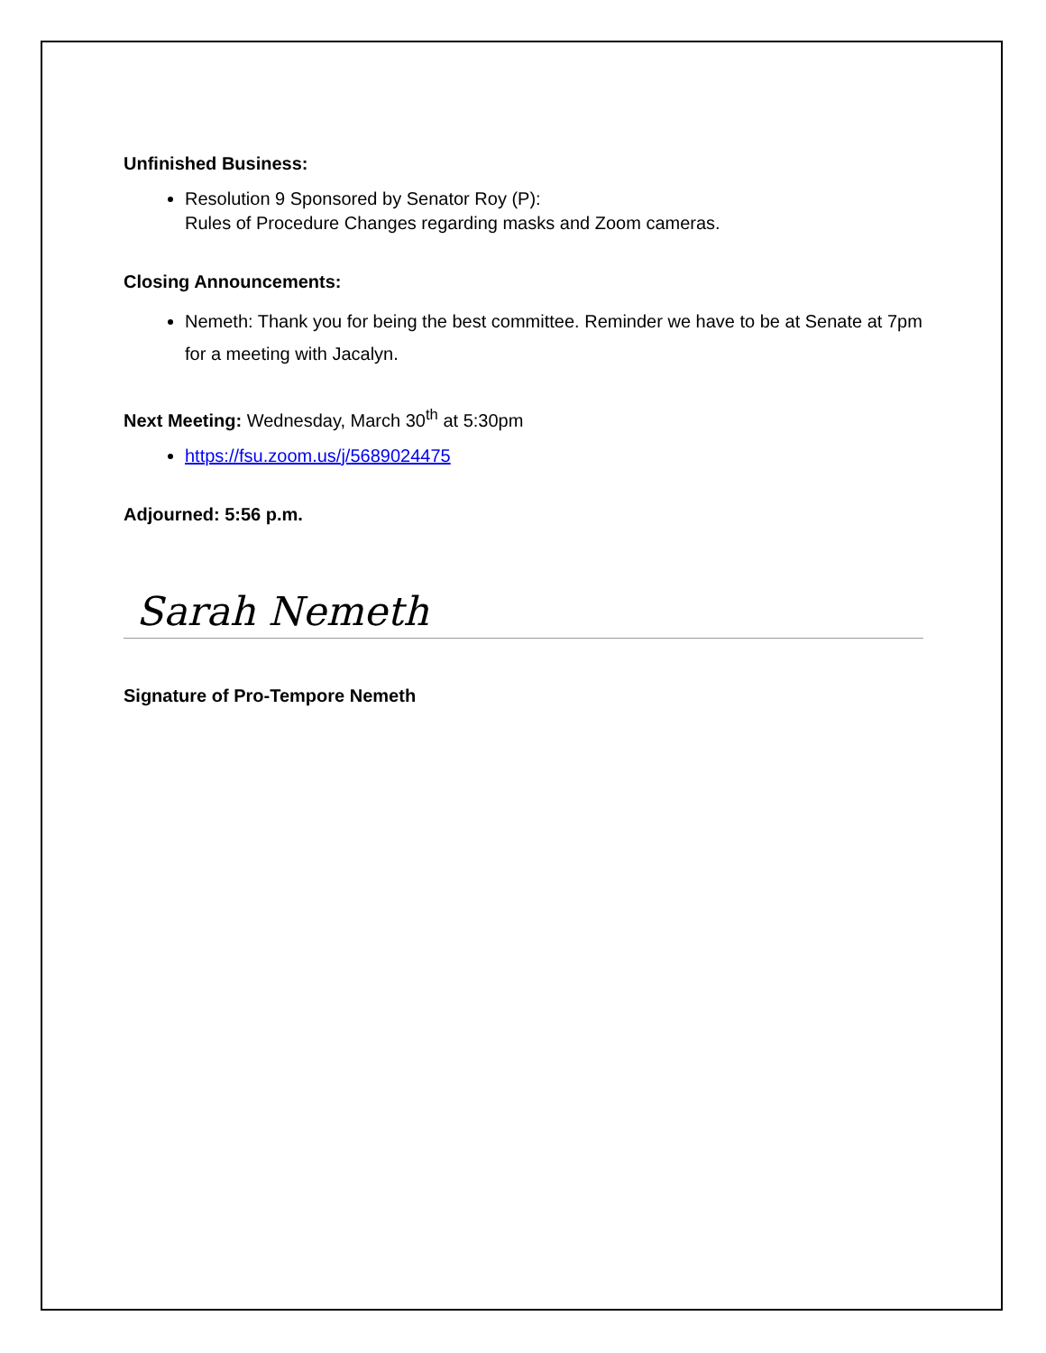Unfinished Business:
Resolution 9 Sponsored by Senator Roy (P):
Rules of Procedure Changes regarding masks and Zoom cameras.
Closing Announcements:
Nemeth: Thank you for being the best committee. Reminder we have to be at Senate at 7pm for a meeting with Jacalyn.
Next Meeting: Wednesday, March 30<sup>th</sup> at 5:30pm
https://fsu.zoom.us/j/5689024475
Adjourned: 5:56 p.m.
Sarah Nemeth
Signature of Pro-Tempore Nemeth